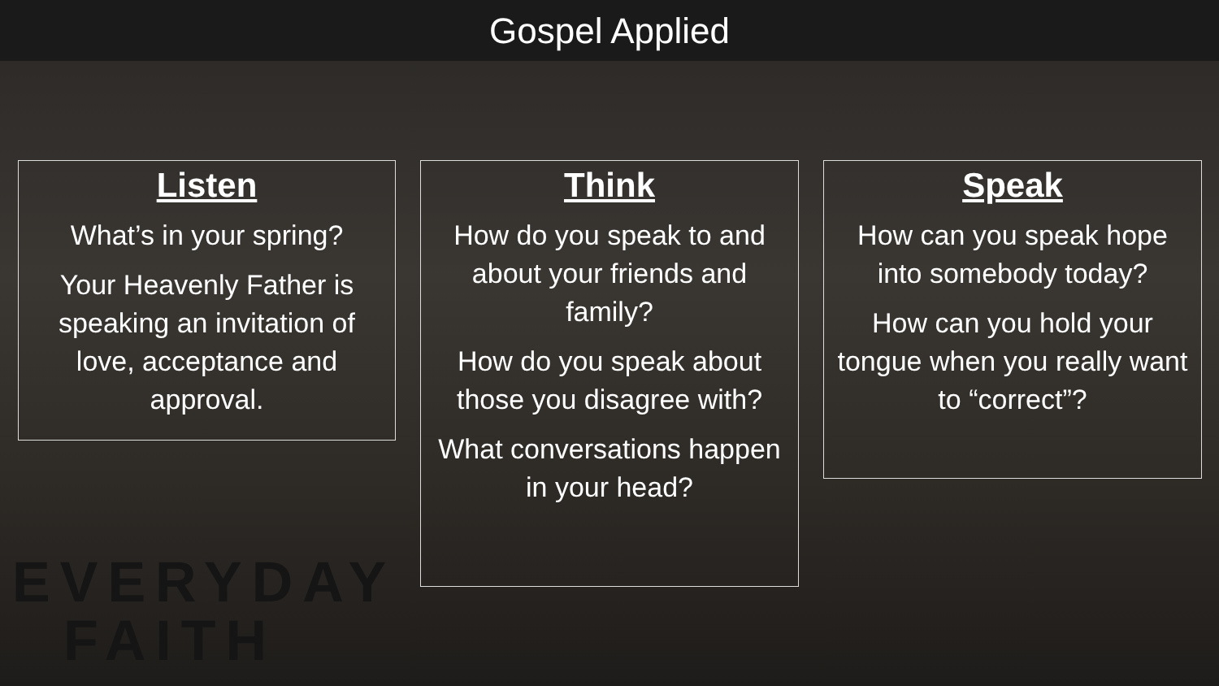Gospel Applied
Listen
What’s in your spring?
Your Heavenly Father is speaking an invitation of love, acceptance and approval.
Think
How do you speak to and about your friends and family?
How do you speak about those you disagree with?
What conversations happen in your head?
Speak
How can you speak hope into somebody today?
How can you hold your tongue when you really want to “correct”?
EVERYDAY
FAITH